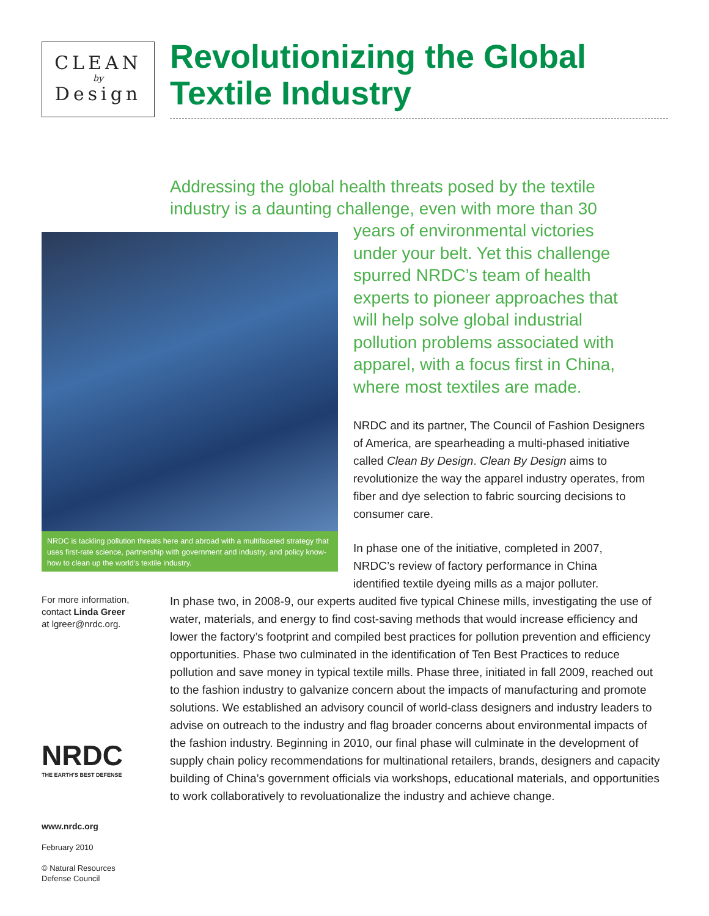CLEAN
by
Design
Revolutionizing the Global Textile Industry
Addressing the global health threats posed by the textile industry is a daunting challenge, even with more than 30
NRDC is tackling pollution threats here and abroad with a multifaceted strategy that uses first-rate science, partnership with government and industry, and policy know-how to clean up the world’s textile industry.
years of environmental victories under your belt. Yet this challenge spurred NRDC’s team of health experts to pioneer approaches that will help solve global industrial pollution problems associated with apparel, with a focus first in China, where most textiles are made.
NRDC and its partner, The Council of Fashion Designers of America, are spearheading a multi-phased initiative called Clean By Design. Clean By Design aims to revolutionize the way the apparel industry operates, from fiber and dye selection to fabric sourcing decisions to consumer care.
In phase one of the initiative, completed in 2007, NRDC’s review of factory performance in China identified textile dyeing mills as a major polluter.
For more information,
contact Linda Greer
at lgreer@nrdc.org.
In phase two, in 2008-9, our experts audited five typical Chinese mills, investigating the use of water, materials, and energy to find cost-saving methods that would increase efficiency and lower the factory’s footprint and compiled best practices for pollution prevention and efficiency opportunities. Phase two culminated in the identification of Ten Best Practices to reduce pollution and save money in typical textile mills. Phase three, initiated in fall 2009, reached out to the fashion industry to galvanize concern about the impacts of manufacturing and promote solutions. We established an advisory council of world-class designers and industry leaders to advise on outreach to the industry and flag broader concerns about environmental impacts of the fashion industry. Beginning in 2010, our final phase will culminate in the development of supply chain policy recommendations for multinational retailers, brands, designers and capacity building of China’s government officials via workshops, educational materials, and opportunities to work collaboratively to revoluationalize the industry and achieve change.
NRDC
THE EARTH’S BEST DEFENSE
www.nrdc.org
February 2010
© Natural Resources
Defense Council